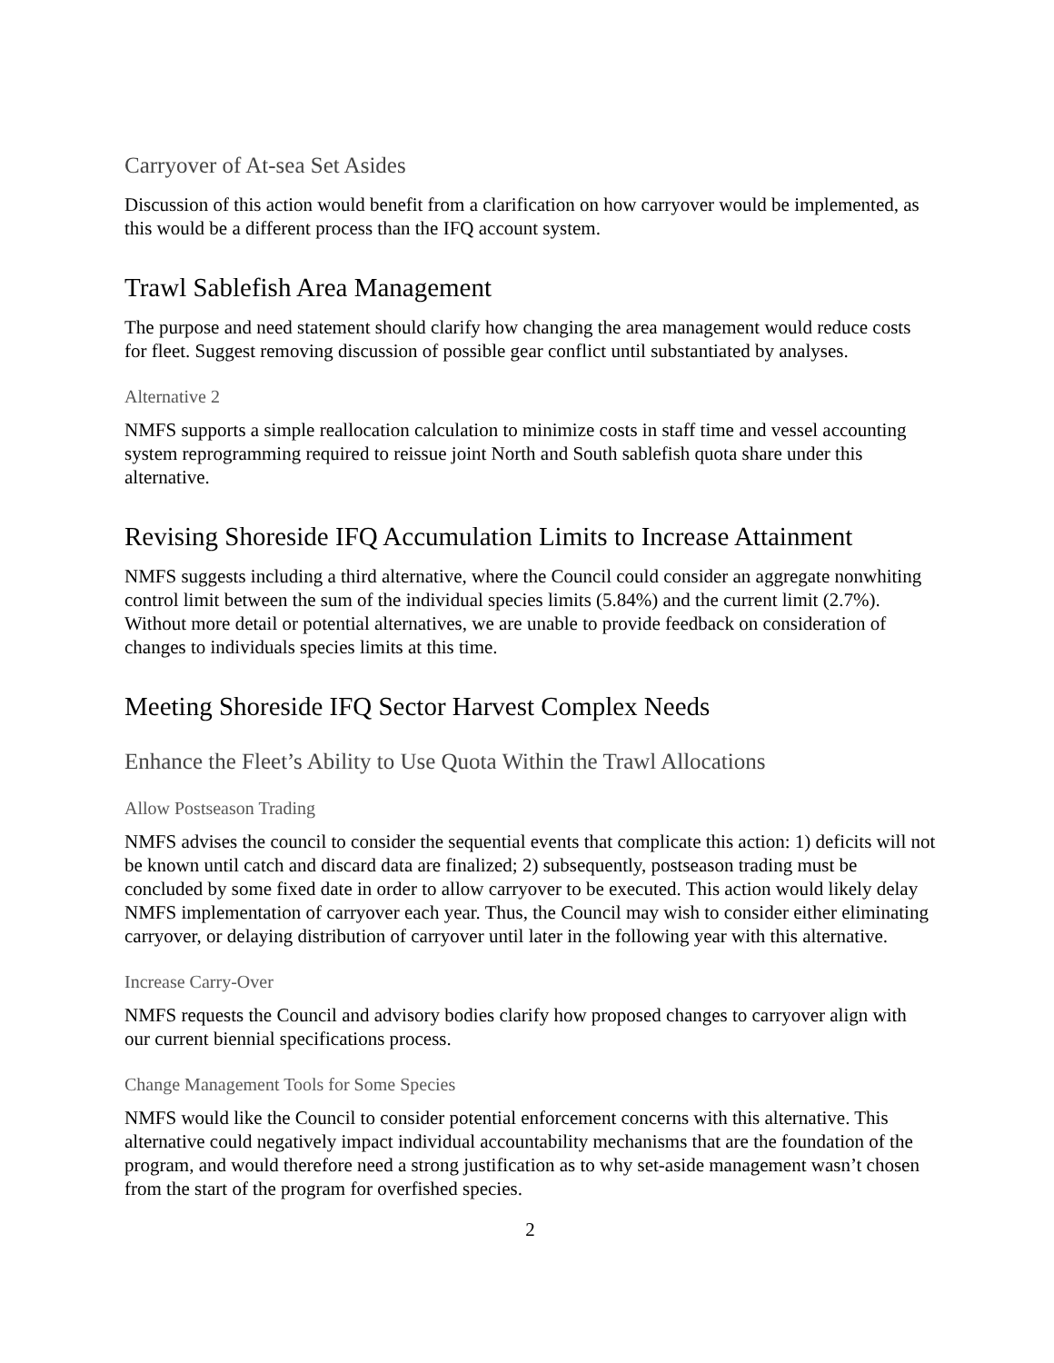Carryover of At-sea Set Asides
Discussion of this action would benefit from a clarification on how carryover would be implemented, as this would be a different process than the IFQ account system.
Trawl Sablefish Area Management
The purpose and need statement should clarify how changing the area management would reduce costs for fleet. Suggest removing discussion of possible gear conflict until substantiated by analyses.
Alternative 2
NMFS supports a simple reallocation calculation to minimize costs in staff time and vessel accounting system reprogramming required to reissue joint North and South sablefish quota share under this alternative.
Revising Shoreside IFQ Accumulation Limits to Increase Attainment
NMFS suggests including a third alternative, where the Council could consider an aggregate nonwhiting control limit between the sum of the individual species limits (5.84%) and the current limit (2.7%). Without more detail or potential alternatives, we are unable to provide feedback on consideration of changes to individuals species limits at this time.
Meeting Shoreside IFQ Sector Harvest Complex Needs
Enhance the Fleet’s Ability to Use Quota Within the Trawl Allocations
Allow Postseason Trading
NMFS advises the council to consider the sequential events that complicate this action: 1) deficits will not be known until catch and discard data are finalized; 2) subsequently, postseason trading must be concluded by some fixed date in order to allow carryover to be executed. This action would likely delay NMFS implementation of carryover each year. Thus, the Council may wish to consider either eliminating carryover, or delaying distribution of carryover until later in the following year with this alternative.
Increase Carry-Over
NMFS requests the Council and advisory bodies clarify how proposed changes to carryover align with our current biennial specifications process.
Change Management Tools for Some Species
NMFS would like the Council to consider potential enforcement concerns with this alternative. This alternative could negatively impact individual accountability mechanisms that are the foundation of the program, and would therefore need a strong justification as to why set-aside management wasn’t chosen from the start of the program for overfished species.
2